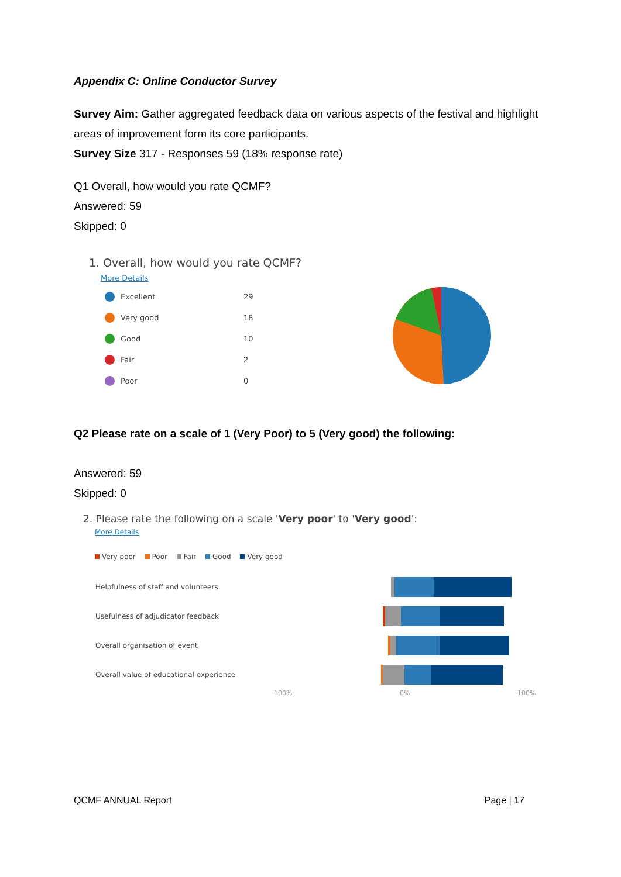Appendix C: Online Conductor Survey
Survey Aim: Gather aggregated feedback data on various aspects of the festival and highlight areas of improvement form its core participants.
Survey Size 317 - Responses 59 (18% response rate)
Q1 Overall, how would you rate QCMF?
Answered: 59
Skipped: 0
1. Overall, how would you rate QCMF?
More Details
Excellent 29
Very good 18
Good 10
Fair 2
Poor 0
Q2 Please rate on a scale of 1 (Very Poor) to 5 (Very good) the following:
Answered: 59
Skipped: 0
2. Please rate the following on a scale 'Very poor' to 'Very good':
More Details
Very poor Poor Fair Good Very good
Helpfulness of staff and volunteers
Usefulness of adjudicator feedback
Overall organisation of event
Overall value of educational experience
100% 0% 100%
QCMF ANNUAL Report Page | 17